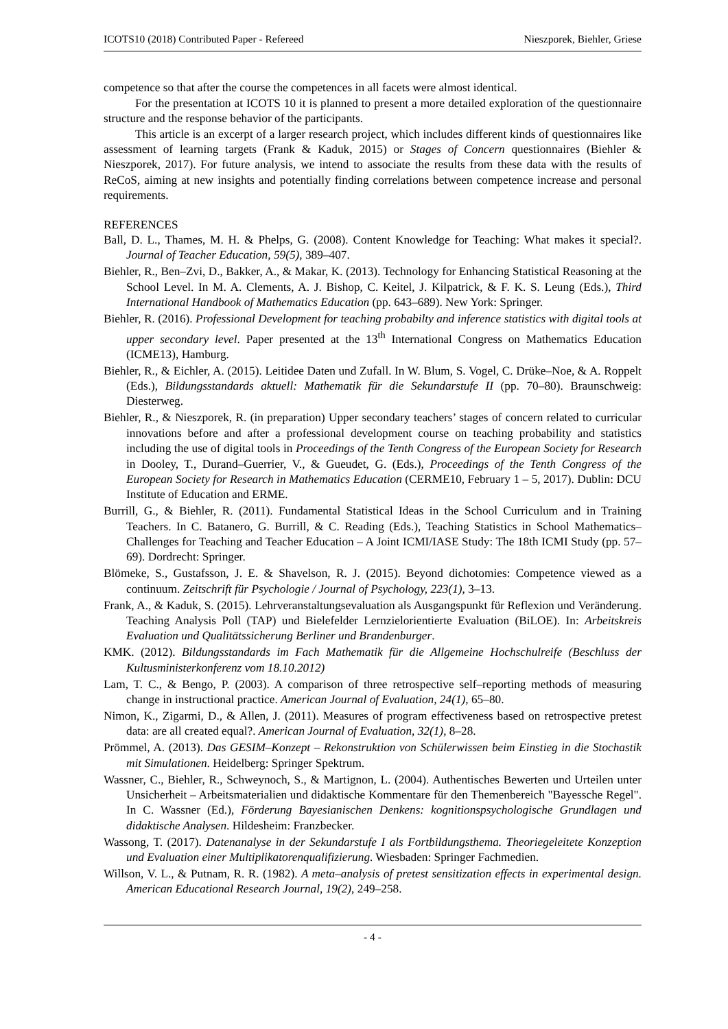ICOTS10 (2018) Contributed Paper - Refereed Nieszporek, Biehler, Griese
competence so that after the course the competences in all facets were almost identical.
For the presentation at ICOTS 10 it is planned to present a more detailed exploration of the questionnaire structure and the response behavior of the participants.
This article is an excerpt of a larger research project, which includes different kinds of questionnaires like assessment of learning targets (Frank & Kaduk, 2015) or Stages of Concern questionnaires (Biehler & Nieszporek, 2017). For future analysis, we intend to associate the results from these data with the results of ReCoS, aiming at new insights and potentially finding correlations between competence increase and personal requirements.
REFERENCES
Ball, D. L., Thames, M. H. & Phelps, G. (2008). Content Knowledge for Teaching: What makes it special?. Journal of Teacher Education, 59(5), 389–407.
Biehler, R., Ben–Zvi, D., Bakker, A., & Makar, K. (2013). Technology for Enhancing Statistical Reasoning at the School Level. In M. A. Clements, A. J. Bishop, C. Keitel, J. Kilpatrick, & F. K. S. Leung (Eds.), Third International Handbook of Mathematics Education (pp. 643–689). New York: Springer.
Biehler, R. (2016). Professional Development for teaching probabilty and inference statistics with digital tools at upper secondary level. Paper presented at the 13<sup>th</sup> International Congress on Mathematics Education (ICME13), Hamburg.
Biehler, R., & Eichler, A. (2015). Leitidee Daten und Zufall. In W. Blum, S. Vogel, C. Drüke–Noe, & A. Roppelt (Eds.), Bildungsstandards aktuell: Mathematik für die Sekundarstufe II (pp. 70–80). Braunschweig: Diesterweg.
Biehler, R., & Nieszporek, R. (in preparation) Upper secondary teachers’ stages of concern related to curricular innovations before and after a professional development course on teaching probability and statistics including the use of digital tools in Proceedings of the Tenth Congress of the European Society for Research in Dooley, T., Durand–Guerrier, V., & Gueudet, G. (Eds.), Proceedings of the Tenth Congress of the European Society for Research in Mathematics Education (CERME10, February 1 – 5, 2017). Dublin: DCU Institute of Education and ERME.
Burrill, G., & Biehler, R. (2011). Fundamental Statistical Ideas in the School Curriculum and in Training Teachers. In C. Batanero, G. Burrill, & C. Reading (Eds.), Teaching Statistics in School Mathematics–Challenges for Teaching and Teacher Education – A Joint ICMI/IASE Study: The 18th ICMI Study (pp. 57–69). Dordrecht: Springer.
Blömeke, S., Gustafsson, J. E. & Shavelson, R. J. (2015). Beyond dichotomies: Competence viewed as a continuum. Zeitschrift für Psychologie / Journal of Psychology, 223(1), 3–13.
Frank, A., & Kaduk, S. (2015). Lehrveranstaltungsevaluation als Ausgangspunkt für Reflexion und Veränderung. Teaching Analysis Poll (TAP) und Bielefelder Lernzielorientierte Evaluation (BiLOE). In: Arbeitskreis Evaluation und Qualitätssicherung Berliner und Brandenburger.
KMK. (2012). Bildungsstandards im Fach Mathematik für die Allgemeine Hochschulreife (Beschluss der Kultusministerkonferenz vom 18.10.2012)
Lam, T. C., & Bengo, P. (2003). A comparison of three retrospective self–reporting methods of measuring change in instructional practice. American Journal of Evaluation, 24(1), 65–80.
Nimon, K., Zigarmi, D., & Allen, J. (2011). Measures of program effectiveness based on retrospective pretest data: are all created equal?. American Journal of Evaluation, 32(1), 8–28.
Prömmel, A. (2013). Das GESIM–Konzept – Rekonstruktion von Schülerwissen beim Einstieg in die Stochastik mit Simulationen. Heidelberg: Springer Spektrum.
Wassner, C., Biehler, R., Schweynoch, S., & Martignon, L. (2004). Authentisches Bewerten und Urteilen unter Unsicherheit – Arbeitsmaterialien und didaktische Kommentare für den Themenbereich "Bayessche Regel". In C. Wassner (Ed.), Förderung Bayesianischen Denkens: kognitionspsychologische Grundlagen und didaktische Analysen. Hildesheim: Franzbecker.
Wassong, T. (2017). Datenanalyse in der Sekundarstufe I als Fortbildungsthema. Theoriegeleitete Konzeption und Evaluation einer Multiplikatorenqualifizierung. Wiesbaden: Springer Fachmedien.
Willson, V. L., & Putnam, R. R. (1982). A meta–analysis of pretest sensitization effects in experimental design. American Educational Research Journal, 19(2), 249–258.
- 4 -